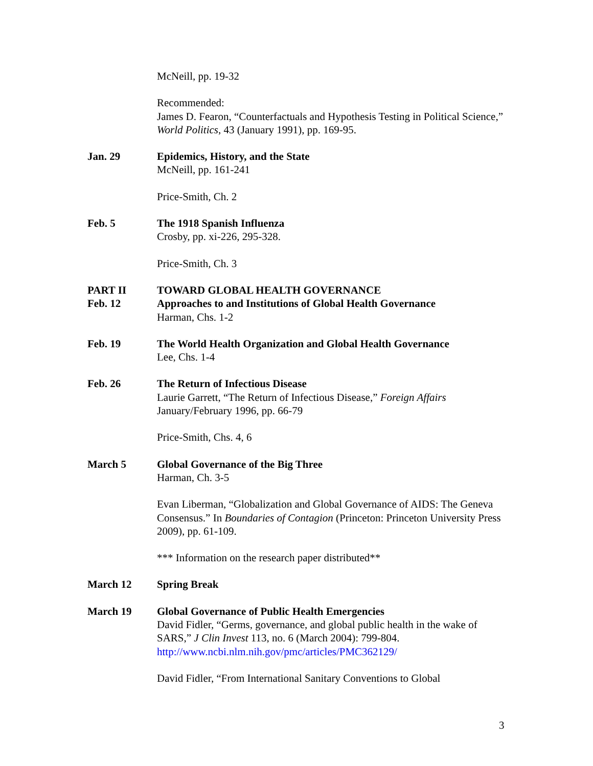McNeill, pp. 19-32
Recommended:
James D. Fearon, “Counterfactuals and Hypothesis Testing in Political Science,” World Politics, 43 (January 1991), pp. 169-95.
Jan. 29 Epidemics, History, and the State
McNeill, pp. 161-241
Price-Smith, Ch. 2
Feb. 5 The 1918 Spanish Influenza
Crosby, pp. xi-226, 295-328.
Price-Smith, Ch. 3
PART II
Feb. 12
TOWARD GLOBAL HEALTH GOVERNANCE
Approaches to and Institutions of Global Health Governance
Harman, Chs. 1-2
Feb. 19 The World Health Organization and Global Health Governance
Lee, Chs. 1-4
Feb. 26 The Return of Infectious Disease
Laurie Garrett, “The Return of Infectious Disease,” Foreign Affairs January/February 1996, pp. 66-79
Price-Smith, Chs. 4, 6
March 5 Global Governance of the Big Three
Harman, Ch. 3-5
Evan Liberman, “Globalization and Global Governance of AIDS: The Geneva Consensus.” In Boundaries of Contagion (Princeton: Princeton University Press 2009), pp. 61-109.
*** Information on the research paper distributed**
March 12 Spring Break
March 19 Global Governance of Public Health Emergencies
David Fidler, “Germs, governance, and global public health in the wake of SARS,” J Clin Invest 113, no. 6 (March 2004): 799-804.
http://www.ncbi.nlm.nih.gov/pmc/articles/PMC362129/
David Fidler, “From International Sanitary Conventions to Global
3